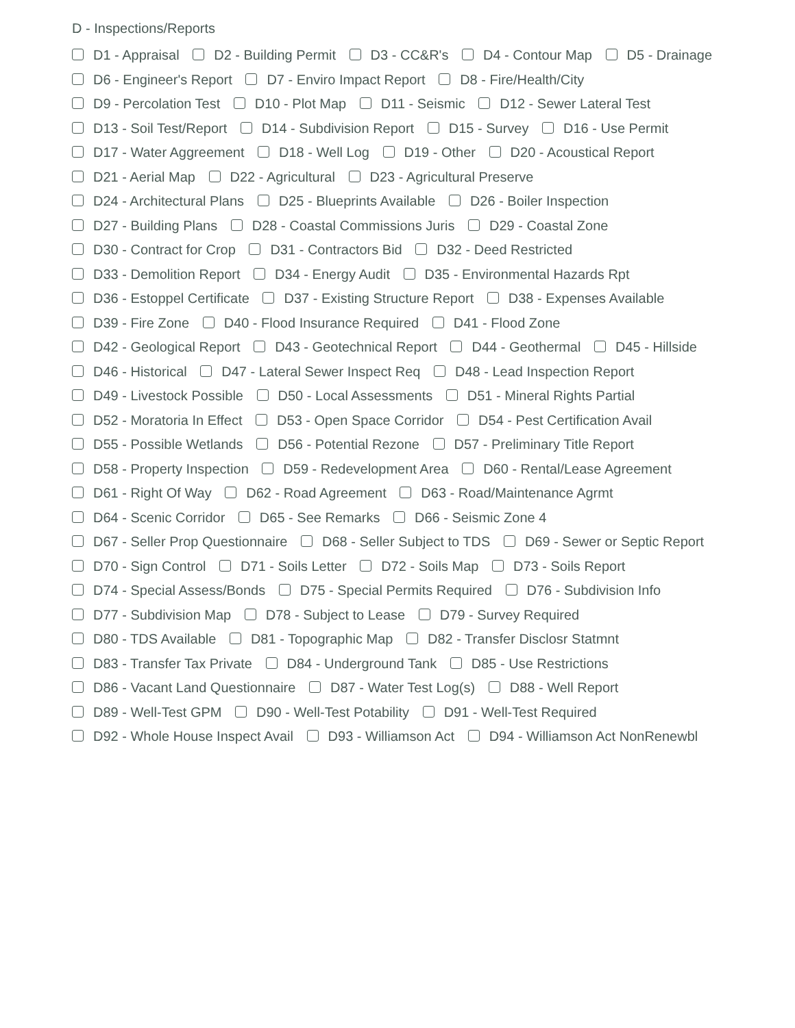D - Inspections/Reports
D1 - Appraisal D2 - Building Permit D3 - CC&R's D4 - Contour Map D5 - Drainage
D6 - Engineer's Report D7 - Enviro Impact Report D8 - Fire/Health/City
D9 - Percolation Test D10 - Plot Map D11 - Seismic D12 - Sewer Lateral Test
D13 - Soil Test/Report D14 - Subdivision Report D15 - Survey D16 - Use Permit
D17 - Water Aggreement D18 - Well Log D19 - Other D20 - Acoustical Report
D21 - Aerial Map D22 - Agricultural D23 - Agricultural Preserve
D24 - Architectural Plans D25 - Blueprints Available D26 - Boiler Inspection
D27 - Building Plans D28 - Coastal Commissions Juris D29 - Coastal Zone
D30 - Contract for Crop D31 - Contractors Bid D32 - Deed Restricted
D33 - Demolition Report D34 - Energy Audit D35 - Environmental Hazards Rpt
D36 - Estoppel Certificate D37 - Existing Structure Report D38 - Expenses Available
D39 - Fire Zone D40 - Flood Insurance Required D41 - Flood Zone
D42 - Geological Report D43 - Geotechnical Report D44 - Geothermal D45 - Hillside
D46 - Historical D47 - Lateral Sewer Inspect Req D48 - Lead Inspection Report
D49 - Livestock Possible D50 - Local Assessments D51 - Mineral Rights Partial
D52 - Moratoria In Effect D53 - Open Space Corridor D54 - Pest Certification Avail
D55 - Possible Wetlands D56 - Potential Rezone D57 - Preliminary Title Report
D58 - Property Inspection D59 - Redevelopment Area D60 - Rental/Lease Agreement
D61 - Right Of Way D62 - Road Agreement D63 - Road/Maintenance Agrmt
D64 - Scenic Corridor D65 - See Remarks D66 - Seismic Zone 4
D67 - Seller Prop Questionnaire D68 - Seller Subject to TDS D69 - Sewer or Septic Report
D70 - Sign Control D71 - Soils Letter D72 - Soils Map D73 - Soils Report
D74 - Special Assess/Bonds D75 - Special Permits Required D76 - Subdivision Info
D77 - Subdivision Map D78 - Subject to Lease D79 - Survey Required
D80 - TDS Available D81 - Topographic Map D82 - Transfer Disclosr Statmnt
D83 - Transfer Tax Private D84 - Underground Tank D85 - Use Restrictions
D86 - Vacant Land Questionnaire D87 - Water Test Log(s) D88 - Well Report
D89 - Well-Test GPM D90 - Well-Test Potability D91 - Well-Test Required
D92 - Whole House Inspect Avail D93 - Williamson Act D94 - Williamson Act NonRenewbl